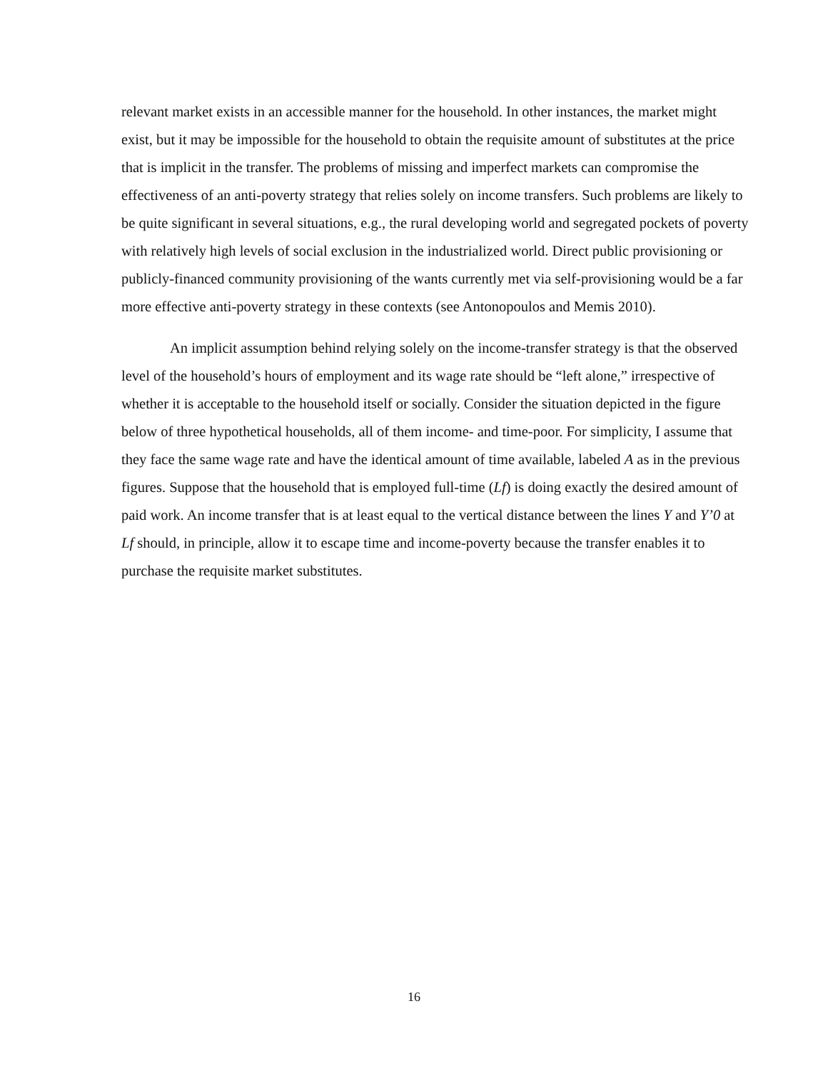relevant market exists in an accessible manner for the household. In other instances, the market might exist, but it may be impossible for the household to obtain the requisite amount of substitutes at the price that is implicit in the transfer. The problems of missing and imperfect markets can compromise the effectiveness of an anti-poverty strategy that relies solely on income transfers. Such problems are likely to be quite significant in several situations, e.g., the rural developing world and segregated pockets of poverty with relatively high levels of social exclusion in the industrialized world. Direct public provisioning or publicly-financed community provisioning of the wants currently met via self-provisioning would be a far more effective anti-poverty strategy in these contexts (see Antonopoulos and Memis 2010).
An implicit assumption behind relying solely on the income-transfer strategy is that the observed level of the household’s hours of employment and its wage rate should be “left alone,” irrespective of whether it is acceptable to the household itself or socially. Consider the situation depicted in the figure below of three hypothetical households, all of them income- and time-poor. For simplicity, I assume that they face the same wage rate and have the identical amount of time available, labeled A as in the previous figures. Suppose that the household that is employed full-time (Lf) is doing exactly the desired amount of paid work. An income transfer that is at least equal to the vertical distance between the lines Y and Y’0 at Lf should, in principle, allow it to escape time and income-poverty because the transfer enables it to purchase the requisite market substitutes.
16